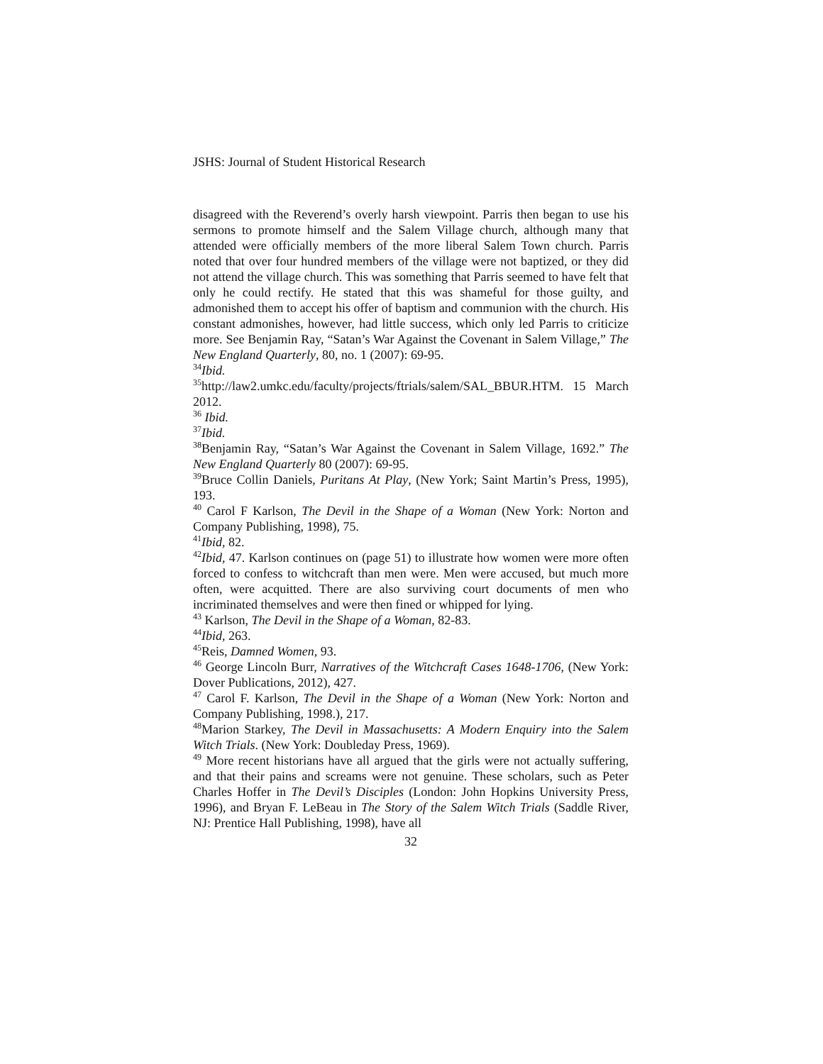JSHS: Journal of Student Historical Research
disagreed with the Reverend’s overly harsh viewpoint. Parris then began to use his sermons to promote himself and the Salem Village church, although many that attended were officially members of the more liberal Salem Town church. Parris noted that over four hundred members of the village were not baptized, or they did not attend the village church. This was something that Parris seemed to have felt that only he could rectify. He stated that this was shameful for those guilty, and admonished them to accept his offer of baptism and communion with the church. His constant admonishes, however, had little success, which only led Parris to criticize more. See Benjamin Ray, “Satan’s War Against the Covenant in Salem Village,” The New England Quarterly, 80, no. 1 (2007): 69-95.
<sup>34</sup> Ibid.
<sup>35</sup> http://law2.umkc.edu/faculty/projects/ftrials/salem/SAL_BBUR.HTM. 15 March 2012.
<sup>36</sup> Ibid.
<sup>37</sup> Ibid.
<sup>38</sup> Benjamin Ray, “Satan’s War Against the Covenant in Salem Village, 1692.” The New England Quarterly 80 (2007): 69-95.
<sup>39</sup> Bruce Collin Daniels, Puritans At Play, (New York; Saint Martin’s Press, 1995), 193.
<sup>40</sup> Carol F Karlson, The Devil in the Shape of a Woman (New York: Norton and Company Publishing, 1998), 75.
<sup>41</sup> Ibid, 82.
<sup>42</sup> Ibid, 47. Karlson continues on (page 51) to illustrate how women were more often forced to confess to witchcraft than men were. Men were accused, but much more often, were acquitted. There are also surviving court documents of men who incriminated themselves and were then fined or whipped for lying.
<sup>43</sup> Karlson, The Devil in the Shape of a Woman, 82-83.
<sup>44</sup> Ibid, 263.
<sup>45</sup> Reis, Damned Women, 93.
<sup>46</sup> George Lincoln Burr, Narratives of the Witchcraft Cases 1648-1706, (New York: Dover Publications, 2012), 427.
<sup>47</sup> Carol F. Karlson, The Devil in the Shape of a Woman (New York: Norton and Company Publishing, 1998.), 217.
<sup>48</sup> Marion Starkey, The Devil in Massachusetts: A Modern Enquiry into the Salem Witch Trials. (New York: Doubleday Press, 1969).
<sup>49</sup> More recent historians have all argued that the girls were not actually suffering, and that their pains and screams were not genuine. These scholars, such as Peter Charles Hoffer in The Devil’s Disciples (London: John Hopkins University Press, 1996), and Bryan F. LeBeau in The Story of the Salem Witch Trials (Saddle River, NJ: Prentice Hall Publishing, 1998), have all
32